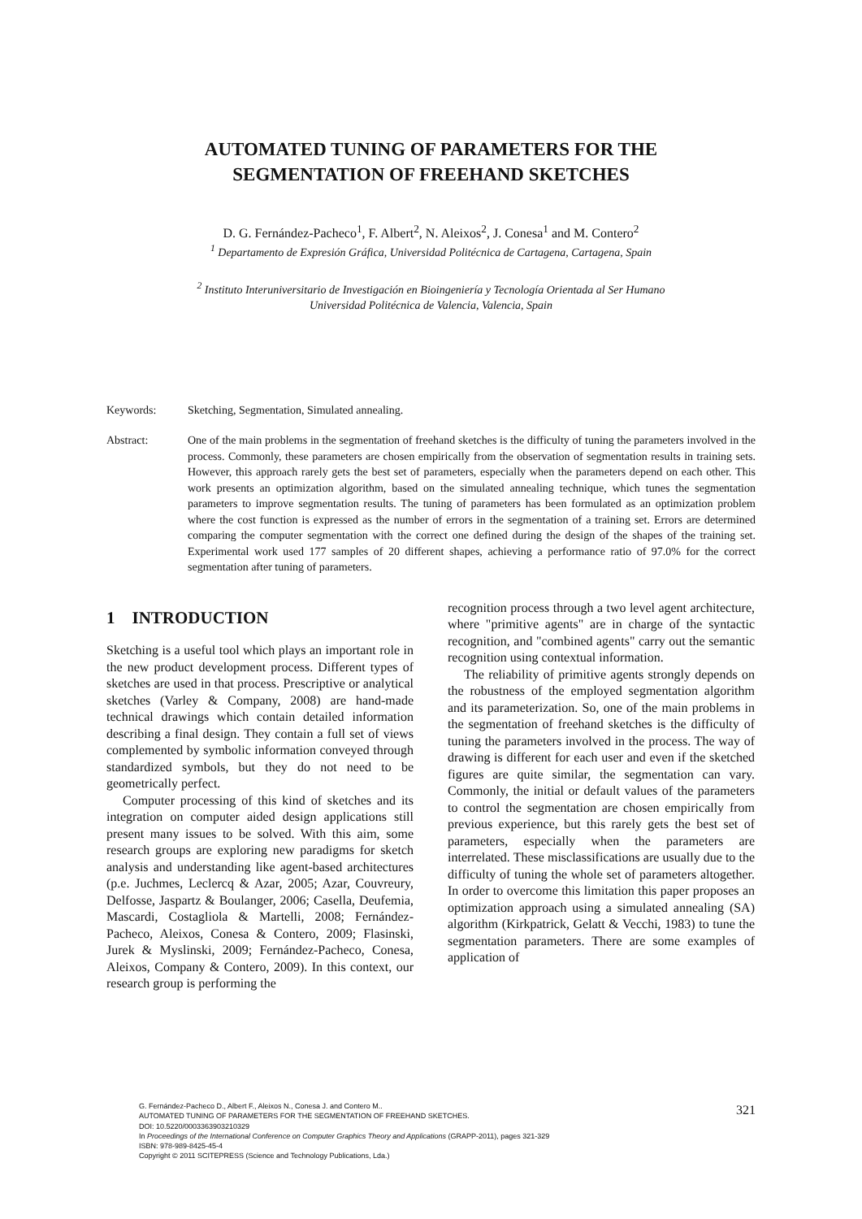AUTOMATED TUNING OF PARAMETERS FOR THE
SEGMENTATION OF FREEHAND SKETCHES
D. G. Fernández-Pacheco<sup>1</sup>, F. Albert<sup>2</sup>, N. Aleixos<sup>2</sup>, J. Conesa<sup>1</sup> and M. Contero<sup>2</sup>
<sup>1</sup> Departamento de Expresión Gráfica, Universidad Politécnica de Cartagena, Cartagena, Spain
<sup>2</sup> Instituto Interuniversitario de Investigación en Bioingeniería y Tecnología Orientada al Ser Humano
Universidad Politécnica de Valencia, Valencia, Spain
Keywords: Sketching, Segmentation, Simulated annealing.
Abstract: One of the main problems in the segmentation of freehand sketches is the difficulty of tuning the parameters involved in the process. Commonly, these parameters are chosen empirically from the observation of segmentation results in training sets. However, this approach rarely gets the best set of parameters, especially when the parameters depend on each other. This work presents an optimization algorithm, based on the simulated annealing technique, which tunes the segmentation parameters to improve segmentation results. The tuning of parameters has been formulated as an optimization problem where the cost function is expressed as the number of errors in the segmentation of a training set. Errors are determined comparing the computer segmentation with the correct one defined during the design of the shapes of the training set. Experimental work used 177 samples of 20 different shapes, achieving a performance ratio of 97.0% for the correct segmentation after tuning of parameters.
1 INTRODUCTION
Sketching is a useful tool which plays an important role in the new product development process. Different types of sketches are used in that process. Prescriptive or analytical sketches (Varley & Company, 2008) are hand-made technical drawings which contain detailed information describing a final design. They contain a full set of views complemented by symbolic information conveyed through standardized symbols, but they do not need to be geometrically perfect.
Computer processing of this kind of sketches and its integration on computer aided design applications still present many issues to be solved. With this aim, some research groups are exploring new paradigms for sketch analysis and understanding like agent-based architectures (p.e. Juchmes, Leclercq & Azar, 2005; Azar, Couvreury, Delfosse, Jaspartz & Boulanger, 2006; Casella, Deufemia, Mascardi, Costagliola & Martelli, 2008; Fernández-Pacheco, Aleixos, Conesa & Contero, 2009; Flasinski, Jurek & Myslinski, 2009; Fernández-Pacheco, Conesa, Aleixos, Company & Contero, 2009). In this context, our research group is performing the
recognition process through a two level agent architecture, where "primitive agents" are in charge of the syntactic recognition, and "combined agents" carry out the semantic recognition using contextual information.
The reliability of primitive agents strongly depends on the robustness of the employed segmentation algorithm and its parameterization. So, one of the main problems in the segmentation of freehand sketches is the difficulty of tuning the parameters involved in the process. The way of drawing is different for each user and even if the sketched figures are quite similar, the segmentation can vary. Commonly, the initial or default values of the parameters to control the segmentation are chosen empirically from previous experience, but this rarely gets the best set of parameters, especially when the parameters are interrelated. These misclassifications are usually due to the difficulty of tuning the whole set of parameters altogether. In order to overcome this limitation this paper proposes an optimization approach using a simulated annealing (SA) algorithm (Kirkpatrick, Gelatt & Vecchi, 1983) to tune the segmentation parameters. There are some examples of application of
G. Fernández-Pacheco D., Albert F., Aleixos N., Conesa J. and Contero M..
AUTOMATED TUNING OF PARAMETERS FOR THE SEGMENTATION OF FREEHAND SKETCHES.
DOI: 10.5220/0003363903210329
In Proceedings of the International Conference on Computer Graphics Theory and Applications (GRAPP-2011), pages 321-329
ISBN: 978-989-8425-45-4
Copyright © 2011 SCITEPRESS (Science and Technology Publications, Lda.)
321